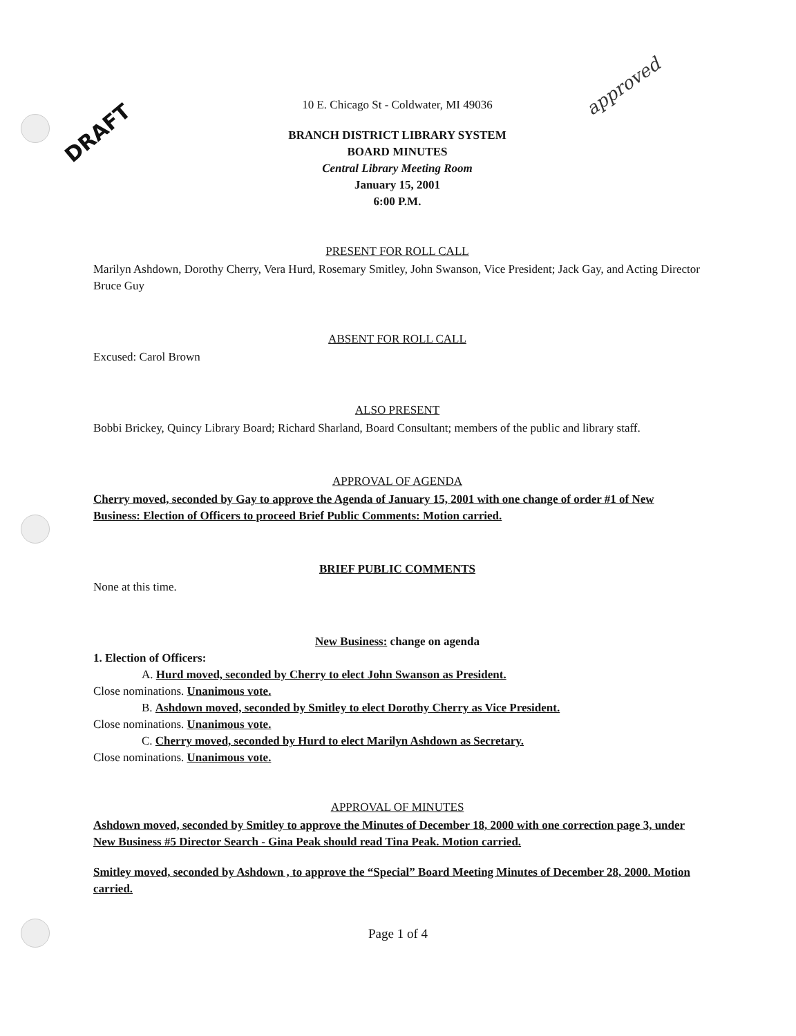DRAFT
approved
10 E. Chicago St - Coldwater, MI 49036
BRANCH DISTRICT LIBRARY SYSTEM
BOARD MINUTES
Central Library Meeting Room
January 15, 2001
6:00 P.M.
PRESENT FOR ROLL CALL
Marilyn Ashdown, Dorothy Cherry, Vera Hurd, Rosemary Smitley, John Swanson, Vice President; Jack Gay, and Acting Director Bruce Guy
ABSENT FOR ROLL CALL
Excused: Carol Brown
ALSO PRESENT
Bobbi Brickey, Quincy Library Board; Richard Sharland, Board Consultant; members of the public and library staff.
APPROVAL OF AGENDA
Cherry moved, seconded by Gay to approve the Agenda of January 15, 2001 with one change of order #1 of New Business: Election of Officers to proceed Brief Public Comments: Motion carried.
BRIEF PUBLIC COMMENTS
None at this time.
New Business: change on agenda
1. Election of Officers:
A. Hurd moved, seconded by Cherry to elect John Swanson as President.
Close nominations. Unanimous vote.
B. Ashdown moved, seconded by Smitley to elect Dorothy Cherry as Vice President.
Close nominations. Unanimous vote.
C. Cherry moved, seconded by Hurd to elect Marilyn Ashdown as Secretary.
Close nominations. Unanimous vote.
APPROVAL OF MINUTES
Ashdown moved, seconded by Smitley to approve the Minutes of December 18, 2000 with one correction page 3, under New Business #5 Director Search - Gina Peak should read Tina Peak. Motion carried.
Smitley moved, seconded by Ashdown , to approve the “Special” Board Meeting Minutes of December 28, 2000. Motion carried.
Page 1 of 4